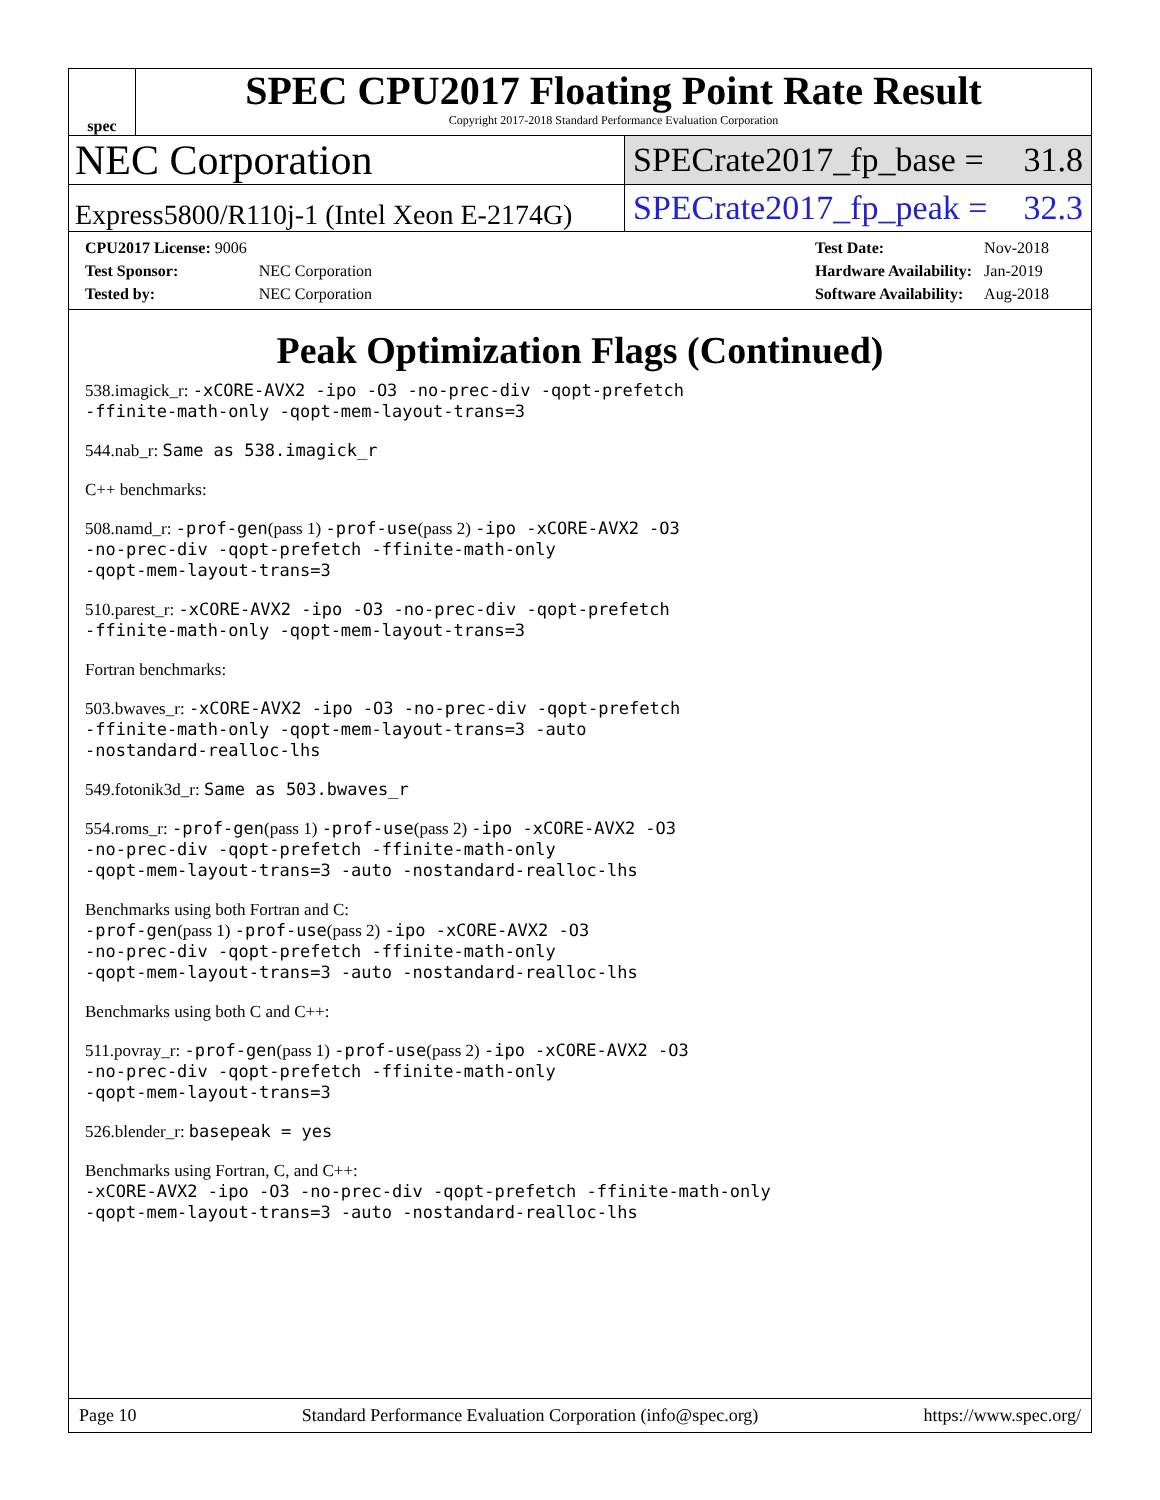spec
SPEC CPU2017 Floating Point Rate Result
Copyright 2017-2018 Standard Performance Evaluation Corporation
NEC Corporation
SPECrate2017_fp_base = 31.8
Express5800/R110j-1 (Intel Xeon E-2174G)
SPECrate2017_fp_peak = 32.3
| CPU2017 License: 9006 | |
| Test Sponsor: | NEC Corporation |
| Tested by: | NEC Corporation |
| Test Date: | Nov-2018 |
| Hardware Availability: | Jan-2019 |
| Software Availability: | Aug-2018 |
Peak Optimization Flags (Continued)
538.imagick_r: -xCORE-AVX2 -ipo -O3 -no-prec-div -qopt-prefetch
-ffinite-math-only -qopt-mem-layout-trans=3
544.nab_r: Same as 538.imagick_r
C++ benchmarks:
508.namd_r: -prof-gen(pass 1) -prof-use(pass 2) -ipo -xCORE-AVX2 -O3
-no-prec-div -qopt-prefetch -ffinite-math-only
-qopt-mem-layout-trans=3
510.parest_r: -xCORE-AVX2 -ipo -O3 -no-prec-div -qopt-prefetch
-ffinite-math-only -qopt-mem-layout-trans=3
Fortran benchmarks:
503.bwaves_r: -xCORE-AVX2 -ipo -O3 -no-prec-div -qopt-prefetch
-ffinite-math-only -qopt-mem-layout-trans=3 -auto
-nostandard-realloc-lhs
549.fotonik3d_r: Same as 503.bwaves_r
554.roms_r: -prof-gen(pass 1) -prof-use(pass 2) -ipo -xCORE-AVX2 -O3
-no-prec-div -qopt-prefetch -ffinite-math-only
-qopt-mem-layout-trans=3 -auto -nostandard-realloc-lhs
Benchmarks using both Fortran and C:
-prof-gen(pass 1) -prof-use(pass 2) -ipo -xCORE-AVX2 -O3
-no-prec-div -qopt-prefetch -ffinite-math-only
-qopt-mem-layout-trans=3 -auto -nostandard-realloc-lhs
Benchmarks using both C and C++:
511.povray_r: -prof-gen(pass 1) -prof-use(pass 2) -ipo -xCORE-AVX2 -O3
-no-prec-div -qopt-prefetch -ffinite-math-only
-qopt-mem-layout-trans=3
526.blender_r: basepeak = yes
Benchmarks using Fortran, C, and C++:
-xCORE-AVX2 -ipo -O3 -no-prec-div -qopt-prefetch -ffinite-math-only
-qopt-mem-layout-trans=3 -auto -nostandard-realloc-lhs
Page 10 Standard Performance Evaluation Corporation (info@spec.org) https://www.spec.org/